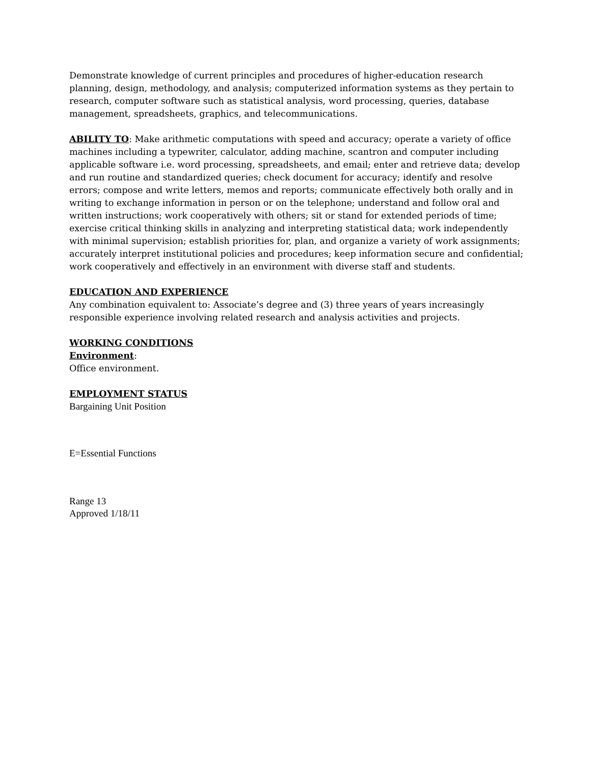Demonstrate knowledge of current principles and procedures of higher-education research planning, design, methodology, and analysis; computerized information systems as they pertain to research, computer software such as statistical analysis, word processing, queries, database management, spreadsheets, graphics, and telecommunications.
ABILITY TO: Make arithmetic computations with speed and accuracy; operate a variety of office machines including a typewriter, calculator, adding machine, scantron and computer including applicable software i.e. word processing, spreadsheets, and email; enter and retrieve data; develop and run routine and standardized queries; check document for accuracy; identify and resolve errors; compose and write letters, memos and reports; communicate effectively both orally and in writing to exchange information in person or on the telephone; understand and follow oral and written instructions; work cooperatively with others; sit or stand for extended periods of time; exercise critical thinking skills in analyzing and interpreting statistical data; work independently with minimal supervision; establish priorities for, plan, and organize a variety of work assignments; accurately interpret institutional policies and procedures; keep information secure and confidential; work cooperatively and effectively in an environment with diverse staff and students.
EDUCATION AND EXPERIENCE
Any combination equivalent to: Associate’s degree and (3) three years of years increasingly responsible experience involving related research and analysis activities and projects.
WORKING CONDITIONS
Environment:
Office environment.
EMPLOYMENT STATUS
Bargaining Unit Position
E=Essential Functions
Range 13
Approved 1/18/11